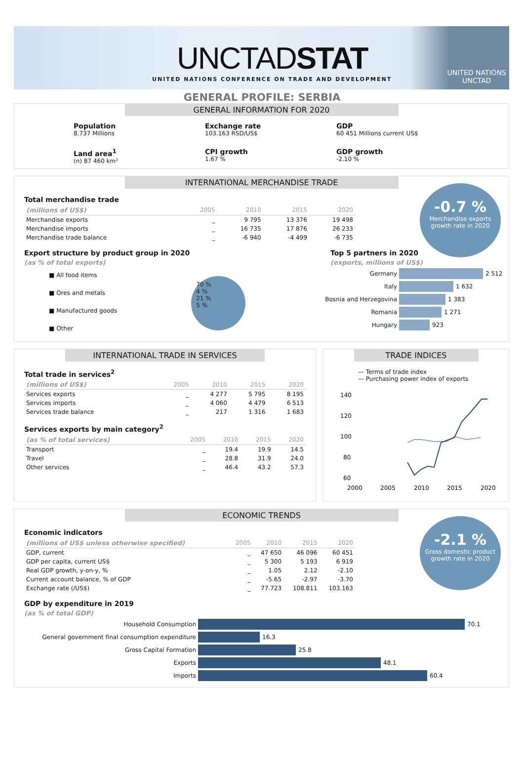UNCTADSTAT
UNITED NATIONS CONFERENCE ON TRADE AND DEVELOPMENT
UNITED NATIONS
UNCTAD
GENERAL PROFILE: SERBIA
GENERAL INFORMATION FOR 2020
Population
8.737 Millions
Exchange rate
103.163 RSD/US$
GDP
60 451 Millions current US$
Land area<sup>1</sup>
(n) 87 460 km²
CPI growth
1.67 %
GDP growth
-2.10 %
INTERNATIONAL MERCHANDISE TRADE
-0.7 %
Merchandise exports growth rate in 2020
Total merchandise trade
| (millions of US$) | 2005 | 2010 | 2015 | 2020 |
| --- | --- | --- | --- | --- |
| Merchandise exports | _ | 9 795 | 13 376 | 19 498 |
| Merchandise imports | _ | 16 735 | 17 876 | 26 233 |
| Merchandise trade balance | _ | -6 940 | -4 499 | -6 735 |
Export structure by product group in 2020
(as % of total exports)
■ All food items
■ Ores and metals
■ Manufactured goods
■ Other
70 %
4 %
21 %
5 %
Top 5 partners in 2020
(exports, millions of US$)
Germany 2 512
Italy 1 632
Bosnia and Herzegovina 1 383
Romania 1 271
Hungary 923
INTERNATIONAL TRADE IN SERVICES
Total trade in services<sup>2</sup>
| (millions of US$) | 2005 | 2010 | 2015 | 2020 |
| --- | --- | --- | --- | --- |
| Services exports | _ | 4 277 | 5 795 | 8 195 |
| Services imports | _ | 4 060 | 4 479 | 6 513 |
| Services trade balance | _ | 217 | 1 316 | 1 683 |
Services exports by main category<sup>2</sup>
| (as % of total services) | 2005 | 2010 | 2015 | 2020 |
| --- | --- | --- | --- | --- |
| Transport | _ | 19.4 | 19.9 | 14.5 |
| Travel | _ | 28.8 | 31.9 | 24.0 |
| Other services | _ | 46.4 | 43.2 | 57.3 |
TRADE INDICES
— Terms of trade index
— Purchasing power index of exports
140
120
100
80
60
2000
2005
2010
2015
2020
ECONOMIC TRENDS
-2.1 %
Gross domestic product growth rate in 2020
Economic indicators
| (millions of US$ unless otherwise specified) | 2005 | 2010 | 2015 | 2020 |
| --- | --- | --- | --- | --- |
| GDP, current | _ | 47 650 | 46 096 | 60 451 |
| GDP per capita, current US$ | _ | 5 300 | 5 193 | 6 919 |
| Real GDP growth, y-on-y, % | _ | 1.05 | 2.12 | -2.10 |
| Current account balance, % of GDP | _ | -5.65 | -2.97 | -3.70 |
| Exchange rate (/US$) | _ | 77.723 | 108.811 | 103.163 |
GDP by expenditure in 2019
(as % of total GDP)
Household Consumption 70.1
General government final consumption expenditure 16.3
Gross Capital Formation 25.8
Exports 48.1
Imports 60.4